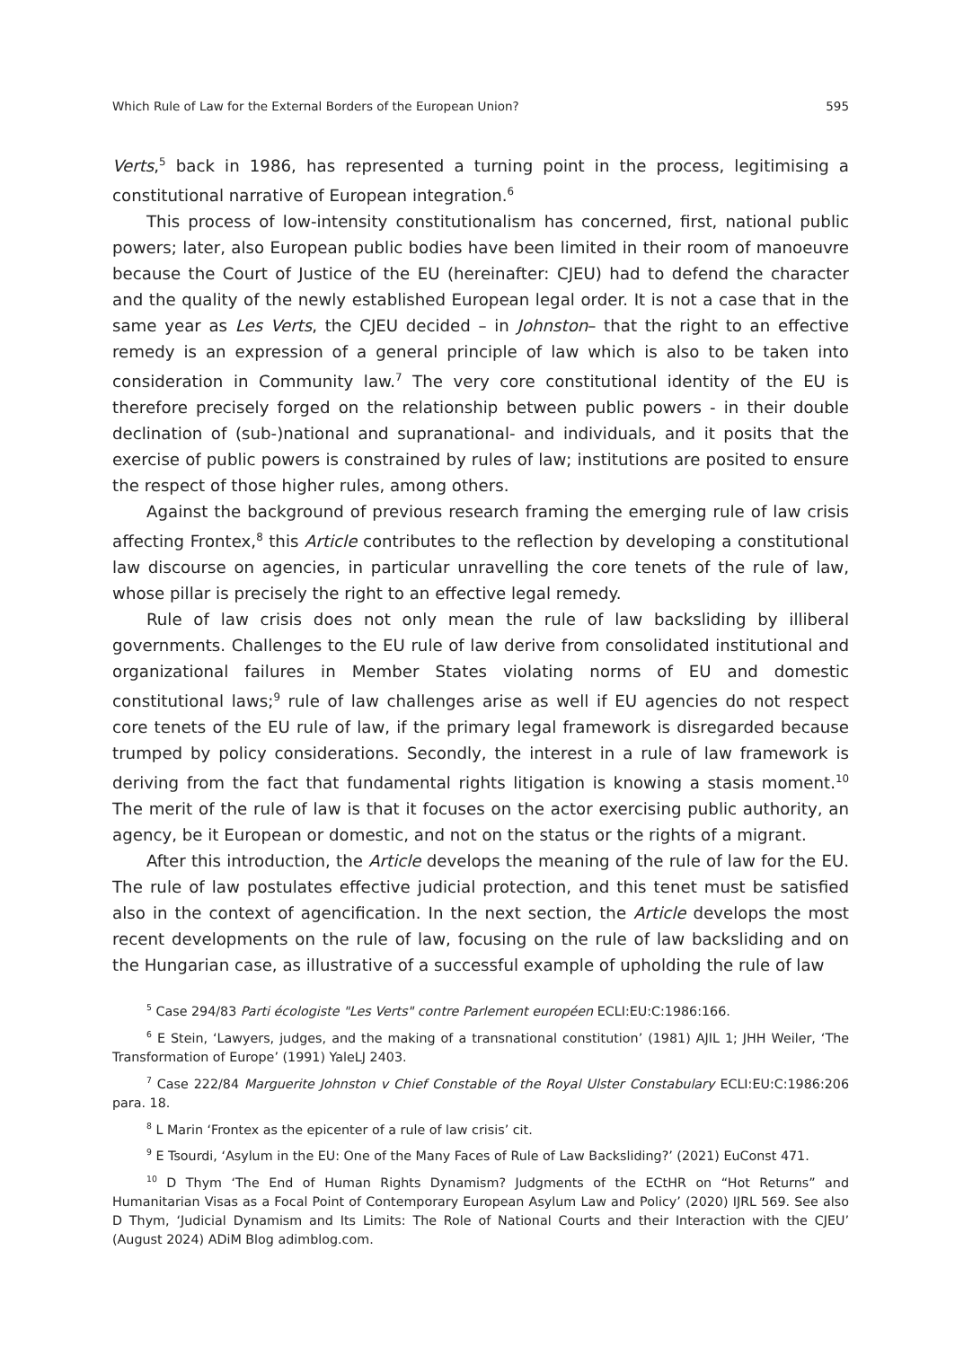Which Rule of Law for the External Borders of the European Union? 595
Verts,<sup>5</sup> back in 1986, has represented a turning point in the process, legitimising a constitutional narrative of European integration.<sup>6</sup>
This process of low-intensity constitutionalism has concerned, first, national public powers; later, also European public bodies have been limited in their room of manoeuvre because the Court of Justice of the EU (hereinafter: CJEU) had to defend the character and the quality of the newly established European legal order. It is not a case that in the same year as Les Verts, the CJEU decided – in Johnston– that the right to an effective remedy is an expression of a general principle of law which is also to be taken into consideration in Community law.<sup>7</sup> The very core constitutional identity of the EU is therefore precisely forged on the relationship between public powers - in their double declination of (sub-)national and supranational- and individuals, and it posits that the exercise of public powers is constrained by rules of law; institutions are posited to ensure the respect of those higher rules, among others.
Against the background of previous research framing the emerging rule of law crisis affecting Frontex,<sup>8</sup> this Article contributes to the reflection by developing a constitutional law discourse on agencies, in particular unravelling the core tenets of the rule of law, whose pillar is precisely the right to an effective legal remedy.
Rule of law crisis does not only mean the rule of law backsliding by illiberal governments. Challenges to the EU rule of law derive from consolidated institutional and organizational failures in Member States violating norms of EU and domestic constitutional laws;<sup>9</sup> rule of law challenges arise as well if EU agencies do not respect core tenets of the EU rule of law, if the primary legal framework is disregarded because trumped by policy considerations. Secondly, the interest in a rule of law framework is deriving from the fact that fundamental rights litigation is knowing a stasis moment.<sup>10</sup> The merit of the rule of law is that it focuses on the actor exercising public authority, an agency, be it European or domestic, and not on the status or the rights of a migrant.
After this introduction, the Article develops the meaning of the rule of law for the EU. The rule of law postulates effective judicial protection, and this tenet must be satisfied also in the context of agencification. In the next section, the Article develops the most recent developments on the rule of law, focusing on the rule of law backsliding and on the Hungarian case, as illustrative of a successful example of upholding the rule of law
<sup>5</sup> Case 294/83 Parti écologiste "Les Verts" contre Parlement européen ECLI:EU:C:1986:166.
<sup>6</sup> E Stein, ‘Lawyers, judges, and the making of a transnational constitution’ (1981) AJIL 1; JHH Weiler, ‘The Transformation of Europe’ (1991) YaleLJ 2403.
<sup>7</sup> Case 222/84 Marguerite Johnston v Chief Constable of the Royal Ulster Constabulary ECLI:EU:C:1986:206 para. 18.
<sup>8</sup> L Marin ‘Frontex as the epicenter of a rule of law crisis’ cit.
<sup>9</sup> E Tsourdi, ‘Asylum in the EU: One of the Many Faces of Rule of Law Backsliding?’ (2021) EuConst 471.
<sup>10</sup> D Thym ‘The End of Human Rights Dynamism? Judgments of the ECtHR on “Hot Returns” and Humanitarian Visas as a Focal Point of Contemporary European Asylum Law and Policy’ (2020) IJRL 569. See also D Thym, ‘Judicial Dynamism and Its Limits: The Role of National Courts and their Interaction with the CJEU’ (August 2024) ADiM Blog adimblog.com.